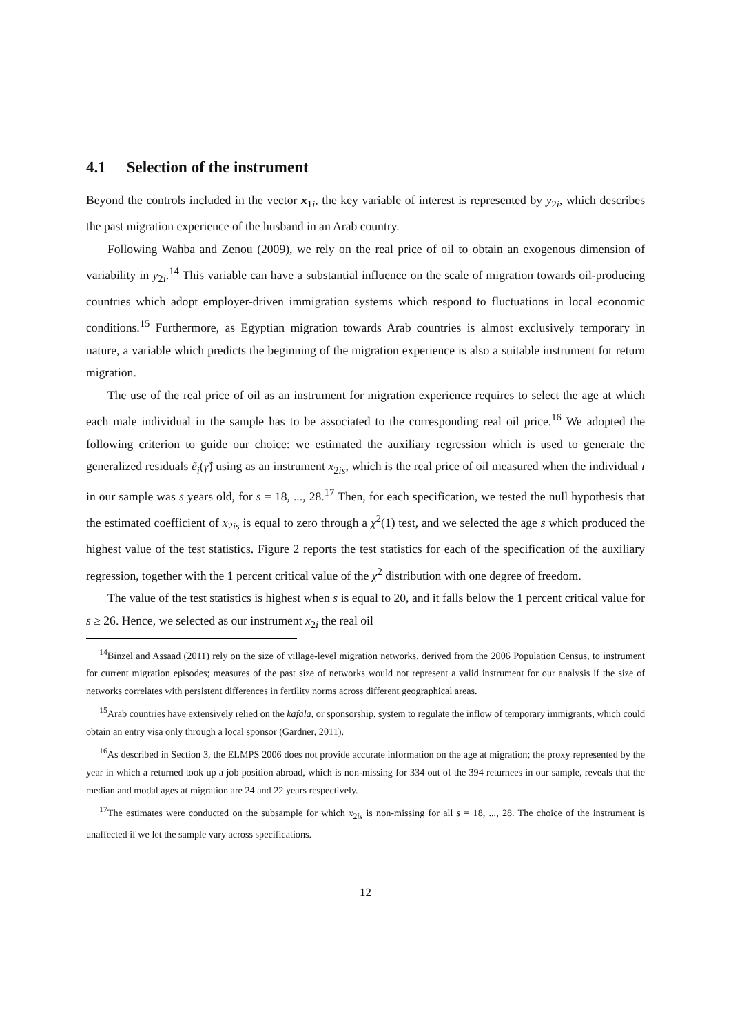4.1 Selection of the instrument
Beyond the controls included in the vector x<sub>1i</sub>, the key variable of interest is represented by y<sub>2i</sub>, which describes the past migration experience of the husband in an Arab country.
Following Wahba and Zenou (2009), we rely on the real price of oil to obtain an exogenous dimension of variability in y<sub>2i</sub>.<sup>14</sup> This variable can have a substantial influence on the scale of migration towards oil-producing countries which adopt employer-driven immigration systems which respond to fluctuations in local economic conditions.<sup>15</sup> Furthermore, as Egyptian migration towards Arab countries is almost exclusively temporary in nature, a variable which predicts the beginning of the migration experience is also a suitable instrument for return migration.
The use of the real price of oil as an instrument for migration experience requires to select the age at which each male individual in the sample has to be associated to the corresponding real oil price.<sup>16</sup> We adopted the following criterion to guide our choice: we estimated the auxiliary regression which is used to generate the generalized residuals ẽ<sub>i</sub>(γ̂) using as an instrument x<sub>2is</sub>, which is the real price of oil measured when the individual i in our sample was s years old, for s = 18, ..., 28.<sup>17</sup> Then, for each specification, we tested the null hypothesis that the estimated coefficient of x<sub>2is</sub> is equal to zero through a χ<sup>2</sup>(1) test, and we selected the age s which produced the highest value of the test statistics. Figure 2 reports the test statistics for each of the specification of the auxiliary regression, together with the 1 percent critical value of the χ<sup>2</sup> distribution with one degree of freedom.
The value of the test statistics is highest when s is equal to 20, and it falls below the 1 percent critical value for s ≥ 26. Hence, we selected as our instrument x<sub>2i</sub> the real oil
<sup>14</sup> Binzel and Assaad (2011) rely on the size of village-level migration networks, derived from the 2006 Population Census, to instrument for current migration episodes; measures of the past size of networks would not represent a valid instrument for our analysis if the size of networks correlates with persistent differences in fertility norms across different geographical areas.
<sup>15</sup> Arab countries have extensively relied on the kafala, or sponsorship, system to regulate the inflow of temporary immigrants, which could obtain an entry visa only through a local sponsor (Gardner, 2011).
<sup>16</sup> As described in Section 3, the ELMPS 2006 does not provide accurate information on the age at migration; the proxy represented by the year in which a returned took up a job position abroad, which is non-missing for 334 out of the 394 returnees in our sample, reveals that the median and modal ages at migration are 24 and 22 years respectively.
<sup>17</sup> The estimates were conducted on the subsample for which x<sub>2is</sub> is non-missing for all s = 18, ..., 28. The choice of the instrument is unaffected if we let the sample vary across specifications.
12